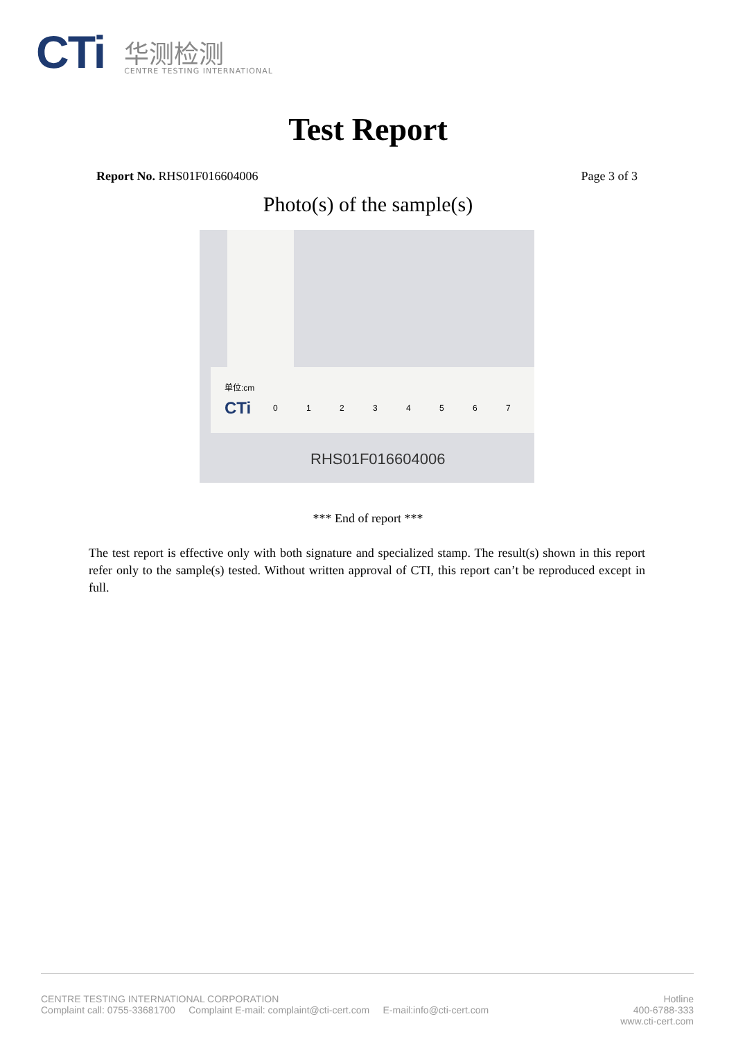CTi
华测检测
CENTRE TESTING INTERNATIONAL
Test Report
Report No. RHS01F016604006 Page 3 of 3
Photo(s) of the sample(s)
单位:cm
CTi 0 1 2 3 4 5 6 7
RHS01F016604006
*** End of report ***
The test report is effective only with both signature and specialized stamp. The result(s) shown in this report refer only to the sample(s) tested. Without written approval of CTI, this report can’t be reproduced except in full.
CENTRE TESTING INTERNATIONAL CORPORATION
Complaint call: 0755-33681700 Complaint E-mail: complaint@cti-cert.com E-mail:info@cti-cert.com
Hotline
400-6788-333
www.cti-cert.com